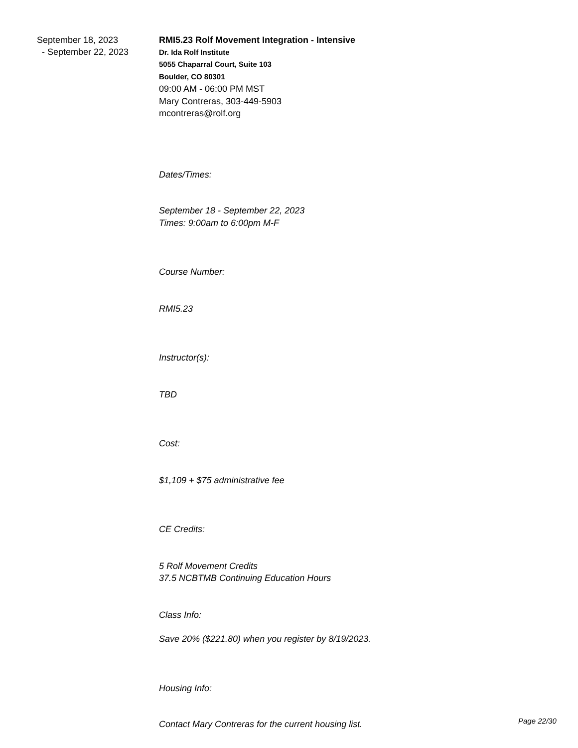September 18, 2023
- September 22, 2023
RMI5.23 Rolf Movement Integration - Intensive
Dr. Ida Rolf Institute
5055 Chaparral Court, Suite 103
Boulder, CO 80301
09:00 AM - 06:00 PM MST
Mary Contreras, 303-449-5903
mcontreras@rolf.org
Dates/Times:
September 18 - September 22, 2023
Times: 9:00am to 6:00pm M-F
Course Number:
RMI5.23
Instructor(s):
TBD
Cost:
$1,109 + $75 administrative fee
CE Credits:
5 Rolf Movement Credits
37.5 NCBTMB Continuing Education Hours
Class Info:
Save 20% ($221.80) when you register by 8/19/2023.
Housing Info:
Contact Mary Contreras for the current housing list.
Page 22/30